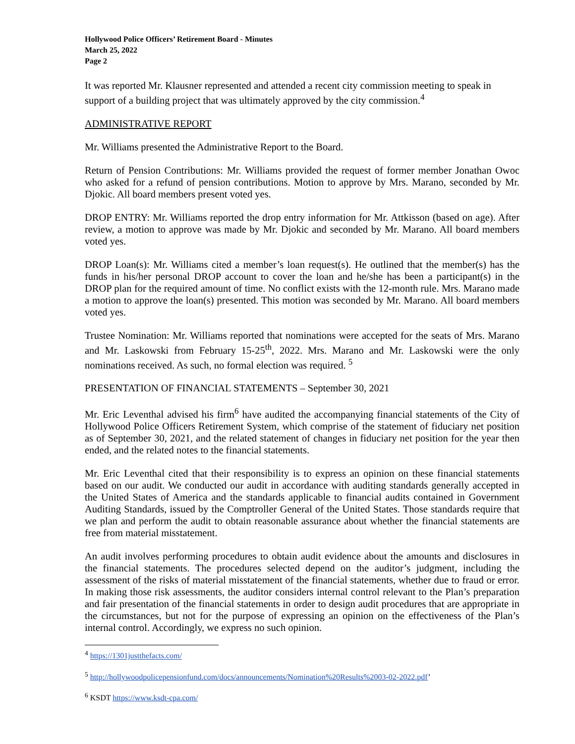Hollywood Police Officers’ Retirement Board - Minutes
March 25, 2022
Page 2
It was reported Mr. Klausner represented and attended a recent city commission meeting to speak in support of a building project that was ultimately approved by the city commission.<sup>4</sup>
ADMINISTRATIVE REPORT
Mr. Williams presented the Administrative Report to the Board.
Return of Pension Contributions: Mr. Williams provided the request of former member Jonathan Owoc who asked for a refund of pension contributions. Motion to approve by Mrs. Marano, seconded by Mr. Djokic. All board members present voted yes.
DROP ENTRY: Mr. Williams reported the drop entry information for Mr. Attkisson (based on age). After review, a motion to approve was made by Mr. Djokic and seconded by Mr. Marano. All board members voted yes.
DROP Loan(s): Mr. Williams cited a member’s loan request(s). He outlined that the member(s) has the funds in his/her personal DROP account to cover the loan and he/she has been a participant(s) in the DROP plan for the required amount of time. No conflict exists with the 12-month rule. Mrs. Marano made a motion to approve the loan(s) presented. This motion was seconded by Mr. Marano. All board members voted yes.
Trustee Nomination: Mr. Williams reported that nominations were accepted for the seats of Mrs. Marano and Mr. Laskowski from February 15-25<sup>th</sup>, 2022. Mrs. Marano and Mr. Laskowski were the only nominations received. As such, no formal election was required. <sup>5</sup>
PRESENTATION OF FINANCIAL STATEMENTS – September 30, 2021
Mr. Eric Leventhal advised his firm<sup>6</sup> have audited the accompanying financial statements of the City of Hollywood Police Officers Retirement System, which comprise of the statement of fiduciary net position as of September 30, 2021, and the related statement of changes in fiduciary net position for the year then ended, and the related notes to the financial statements.
Mr. Eric Leventhal cited that their responsibility is to express an opinion on these financial statements based on our audit. We conducted our audit in accordance with auditing standards generally accepted in the United States of America and the standards applicable to financial audits contained in Government Auditing Standards, issued by the Comptroller General of the United States. Those standards require that we plan and perform the audit to obtain reasonable assurance about whether the financial statements are free from material misstatement.
An audit involves performing procedures to obtain audit evidence about the amounts and disclosures in the financial statements. The procedures selected depend on the auditor’s judgment, including the assessment of the risks of material misstatement of the financial statements, whether due to fraud or error. In making those risk assessments, the auditor considers internal control relevant to the Plan’s preparation and fair presentation of the financial statements in order to design audit procedures that are appropriate in the circumstances, but not for the purpose of expressing an opinion on the effectiveness of the Plan’s internal control. Accordingly, we express no such opinion.
<sup>4</sup> https://1301justthefacts.com/
<sup>5</sup> http://hollywoodpolicepensionfund.com/docs/announcements/Nomination%20Results%2003-02-2022.pdf’
<sup>6</sup> KSDT https://www.ksdt-cpa.com/